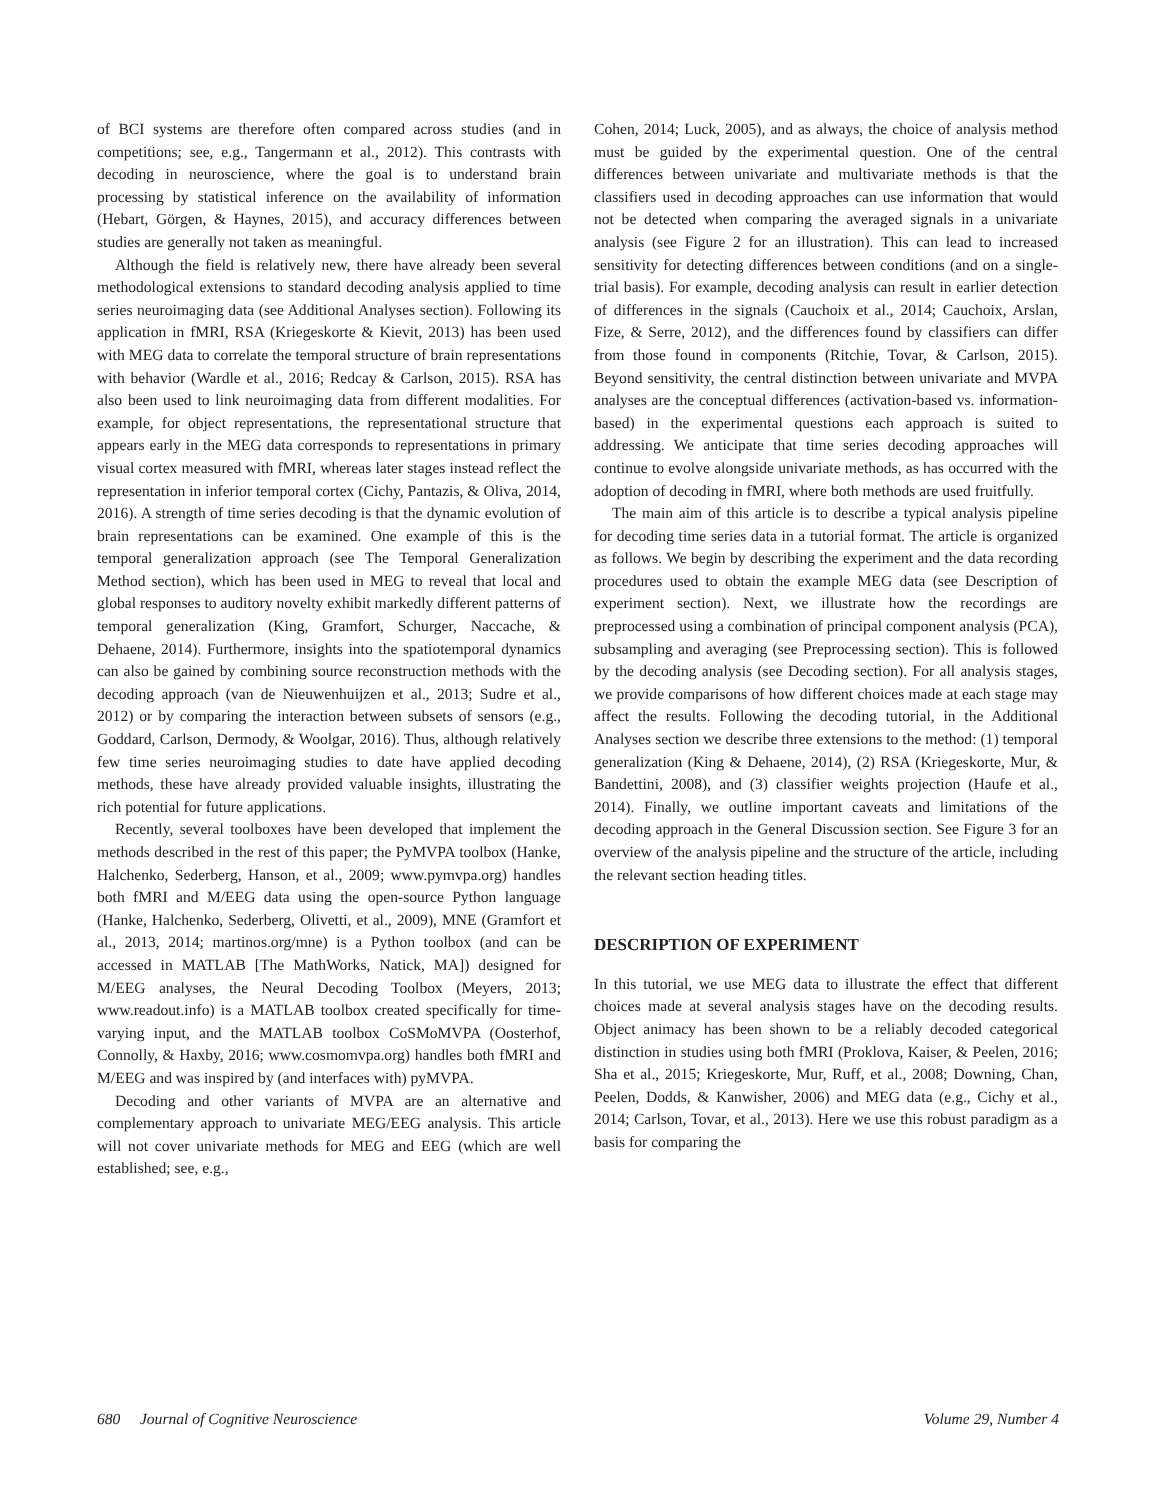of BCI systems are therefore often compared across studies (and in competitions; see, e.g., Tangermann et al., 2012). This contrasts with decoding in neuroscience, where the goal is to understand brain processing by statistical inference on the availability of information (Hebart, Görgen, & Haynes, 2015), and accuracy differences between studies are generally not taken as meaningful.
Although the field is relatively new, there have already been several methodological extensions to standard decoding analysis applied to time series neuroimaging data (see Additional Analyses section). Following its application in fMRI, RSA (Kriegeskorte & Kievit, 2013) has been used with MEG data to correlate the temporal structure of brain representations with behavior (Wardle et al., 2016; Redcay & Carlson, 2015). RSA has also been used to link neuroimaging data from different modalities. For example, for object representations, the representational structure that appears early in the MEG data corresponds to representations in primary visual cortex measured with fMRI, whereas later stages instead reflect the representation in inferior temporal cortex (Cichy, Pantazis, & Oliva, 2014, 2016). A strength of time series decoding is that the dynamic evolution of brain representations can be examined. One example of this is the temporal generalization approach (see The Temporal Generalization Method section), which has been used in MEG to reveal that local and global responses to auditory novelty exhibit markedly different patterns of temporal generalization (King, Gramfort, Schurger, Naccache, & Dehaene, 2014). Furthermore, insights into the spatiotemporal dynamics can also be gained by combining source reconstruction methods with the decoding approach (van de Nieuwenhuijzen et al., 2013; Sudre et al., 2012) or by comparing the interaction between subsets of sensors (e.g., Goddard, Carlson, Dermody, & Woolgar, 2016). Thus, although relatively few time series neuroimaging studies to date have applied decoding methods, these have already provided valuable insights, illustrating the rich potential for future applications.
Recently, several toolboxes have been developed that implement the methods described in the rest of this paper; the PyMVPA toolbox (Hanke, Halchenko, Sederberg, Hanson, et al., 2009; www.pymvpa.org) handles both fMRI and M/EEG data using the open-source Python language (Hanke, Halchenko, Sederberg, Olivetti, et al., 2009), MNE (Gramfort et al., 2013, 2014; martinos.org/mne) is a Python toolbox (and can be accessed in MATLAB [The MathWorks, Natick, MA]) designed for M/EEG analyses, the Neural Decoding Toolbox (Meyers, 2013; www.readout.info) is a MATLAB toolbox created specifically for time-varying input, and the MATLAB toolbox CoSMoMVPA (Oosterhof, Connolly, & Haxby, 2016; www.cosmomvpa.org) handles both fMRI and M/EEG and was inspired by (and interfaces with) pyMVPA.
Decoding and other variants of MVPA are an alternative and complementary approach to univariate MEG/EEG analysis. This article will not cover univariate methods for MEG and EEG (which are well established; see, e.g.,
Cohen, 2014; Luck, 2005), and as always, the choice of analysis method must be guided by the experimental question. One of the central differences between univariate and multivariate methods is that the classifiers used in decoding approaches can use information that would not be detected when comparing the averaged signals in a univariate analysis (see Figure 2 for an illustration). This can lead to increased sensitivity for detecting differences between conditions (and on a single-trial basis). For example, decoding analysis can result in earlier detection of differences in the signals (Cauchoix et al., 2014; Cauchoix, Arslan, Fize, & Serre, 2012), and the differences found by classifiers can differ from those found in components (Ritchie, Tovar, & Carlson, 2015). Beyond sensitivity, the central distinction between univariate and MVPA analyses are the conceptual differences (activation-based vs. information-based) in the experimental questions each approach is suited to addressing. We anticipate that time series decoding approaches will continue to evolve alongside univariate methods, as has occurred with the adoption of decoding in fMRI, where both methods are used fruitfully.
The main aim of this article is to describe a typical analysis pipeline for decoding time series data in a tutorial format. The article is organized as follows. We begin by describing the experiment and the data recording procedures used to obtain the example MEG data (see Description of experiment section). Next, we illustrate how the recordings are preprocessed using a combination of principal component analysis (PCA), subsampling and averaging (see Preprocessing section). This is followed by the decoding analysis (see Decoding section). For all analysis stages, we provide comparisons of how different choices made at each stage may affect the results. Following the decoding tutorial, in the Additional Analyses section we describe three extensions to the method: (1) temporal generalization (King & Dehaene, 2014), (2) RSA (Kriegeskorte, Mur, & Bandettini, 2008), and (3) classifier weights projection (Haufe et al., 2014). Finally, we outline important caveats and limitations of the decoding approach in the General Discussion section. See Figure 3 for an overview of the analysis pipeline and the structure of the article, including the relevant section heading titles.
DESCRIPTION OF EXPERIMENT
In this tutorial, we use MEG data to illustrate the effect that different choices made at several analysis stages have on the decoding results. Object animacy has been shown to be a reliably decoded categorical distinction in studies using both fMRI (Proklova, Kaiser, & Peelen, 2016; Sha et al., 2015; Kriegeskorte, Mur, Ruff, et al., 2008; Downing, Chan, Peelen, Dodds, & Kanwisher, 2006) and MEG data (e.g., Cichy et al., 2014; Carlson, Tovar, et al., 2013). Here we use this robust paradigm as a basis for comparing the
680 Journal of Cognitive Neuroscience Volume 29, Number 4